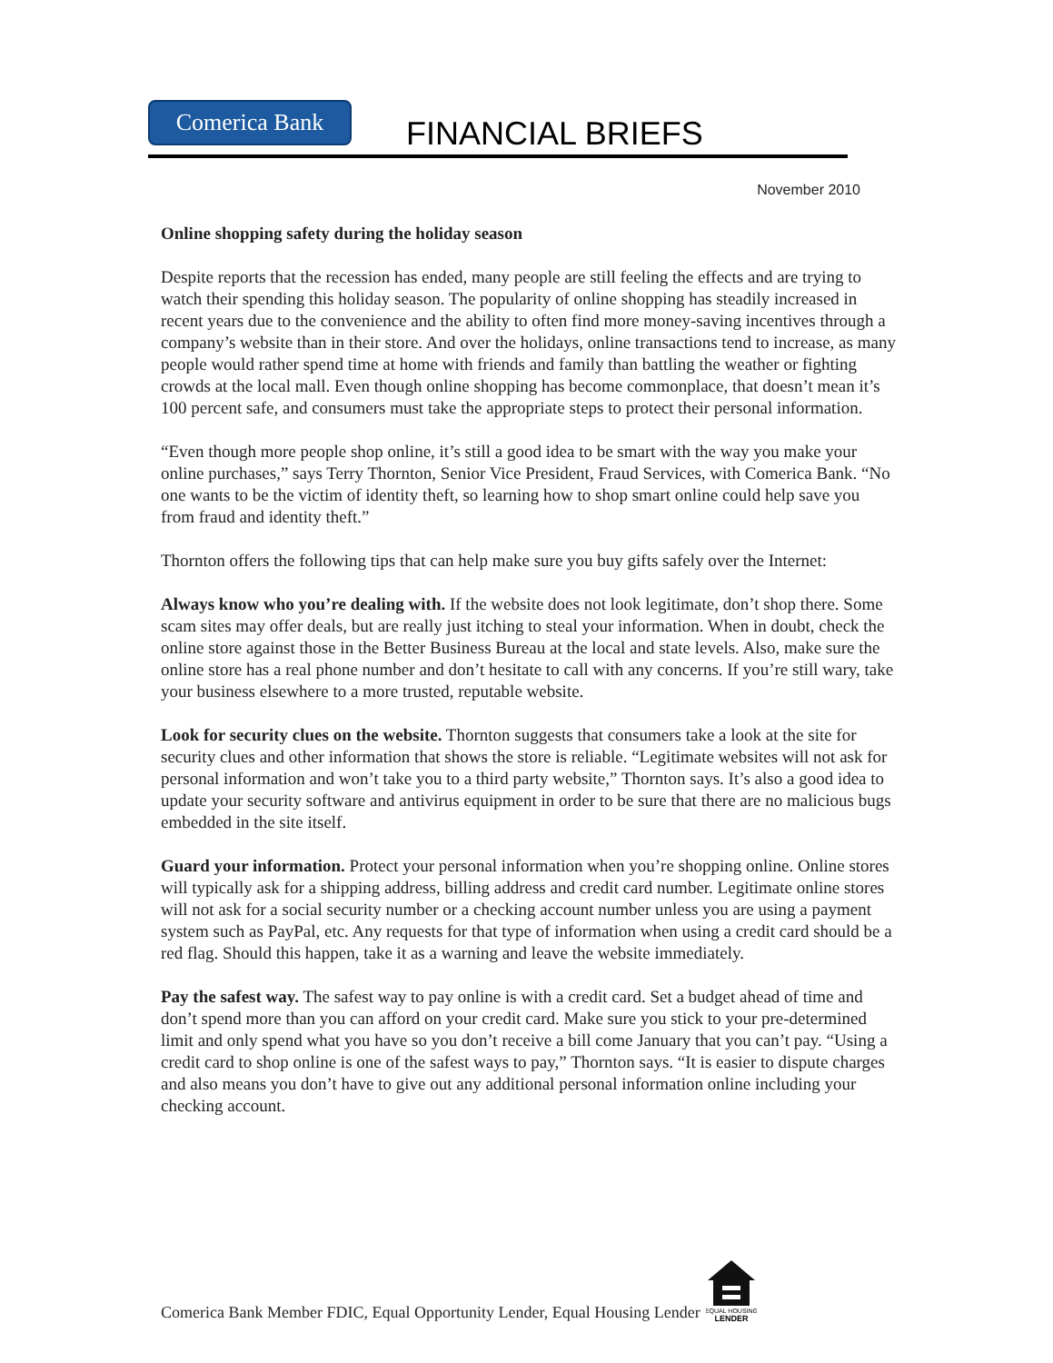Comerica Bank
FINANCIAL BRIEFS
November 2010
Online shopping safety during the holiday season
Despite reports that the recession has ended, many people are still feeling the effects and are trying to watch their spending this holiday season. The popularity of online shopping has steadily increased in recent years due to the convenience and the ability to often find more money-saving incentives through a company’s website than in their store. And over the holidays, online transactions tend to increase, as many people would rather spend time at home with friends and family than battling the weather or fighting crowds at the local mall. Even though online shopping has become commonplace, that doesn’t mean it’s 100 percent safe, and consumers must take the appropriate steps to protect their personal information.
“Even though more people shop online, it’s still a good idea to be smart with the way you make your online purchases,” says Terry Thornton, Senior Vice President, Fraud Services, with Comerica Bank. “No one wants to be the victim of identity theft, so learning how to shop smart online could help save you from fraud and identity theft.”
Thornton offers the following tips that can help make sure you buy gifts safely over the Internet:
Always know who you’re dealing with. If the website does not look legitimate, don’t shop there. Some scam sites may offer deals, but are really just itching to steal your information. When in doubt, check the online store against those in the Better Business Bureau at the local and state levels. Also, make sure the online store has a real phone number and don’t hesitate to call with any concerns. If you’re still wary, take your business elsewhere to a more trusted, reputable website.
Look for security clues on the website. Thornton suggests that consumers take a look at the site for security clues and other information that shows the store is reliable. “Legitimate websites will not ask for personal information and won’t take you to a third party website,” Thornton says. It’s also a good idea to update your security software and antivirus equipment in order to be sure that there are no malicious bugs embedded in the site itself.
Guard your information. Protect your personal information when you’re shopping online. Online stores will typically ask for a shipping address, billing address and credit card number. Legitimate online stores will not ask for a social security number or a checking account number unless you are using a payment system such as PayPal, etc. Any requests for that type of information when using a credit card should be a red flag. Should this happen, take it as a warning and leave the website immediately.
Pay the safest way. The safest way to pay online is with a credit card. Set a budget ahead of time and don’t spend more than you can afford on your credit card. Make sure you stick to your pre-determined limit and only spend what you have so you don’t receive a bill come January that you can’t pay. “Using a credit card to shop online is one of the safest ways to pay,” Thornton says. “It is easier to dispute charges and also means you don’t have to give out any additional personal information online including your checking account.
Comerica Bank Member FDIC, Equal Opportunity Lender, Equal Housing Lender
EQUAL HOUSING
LENDER